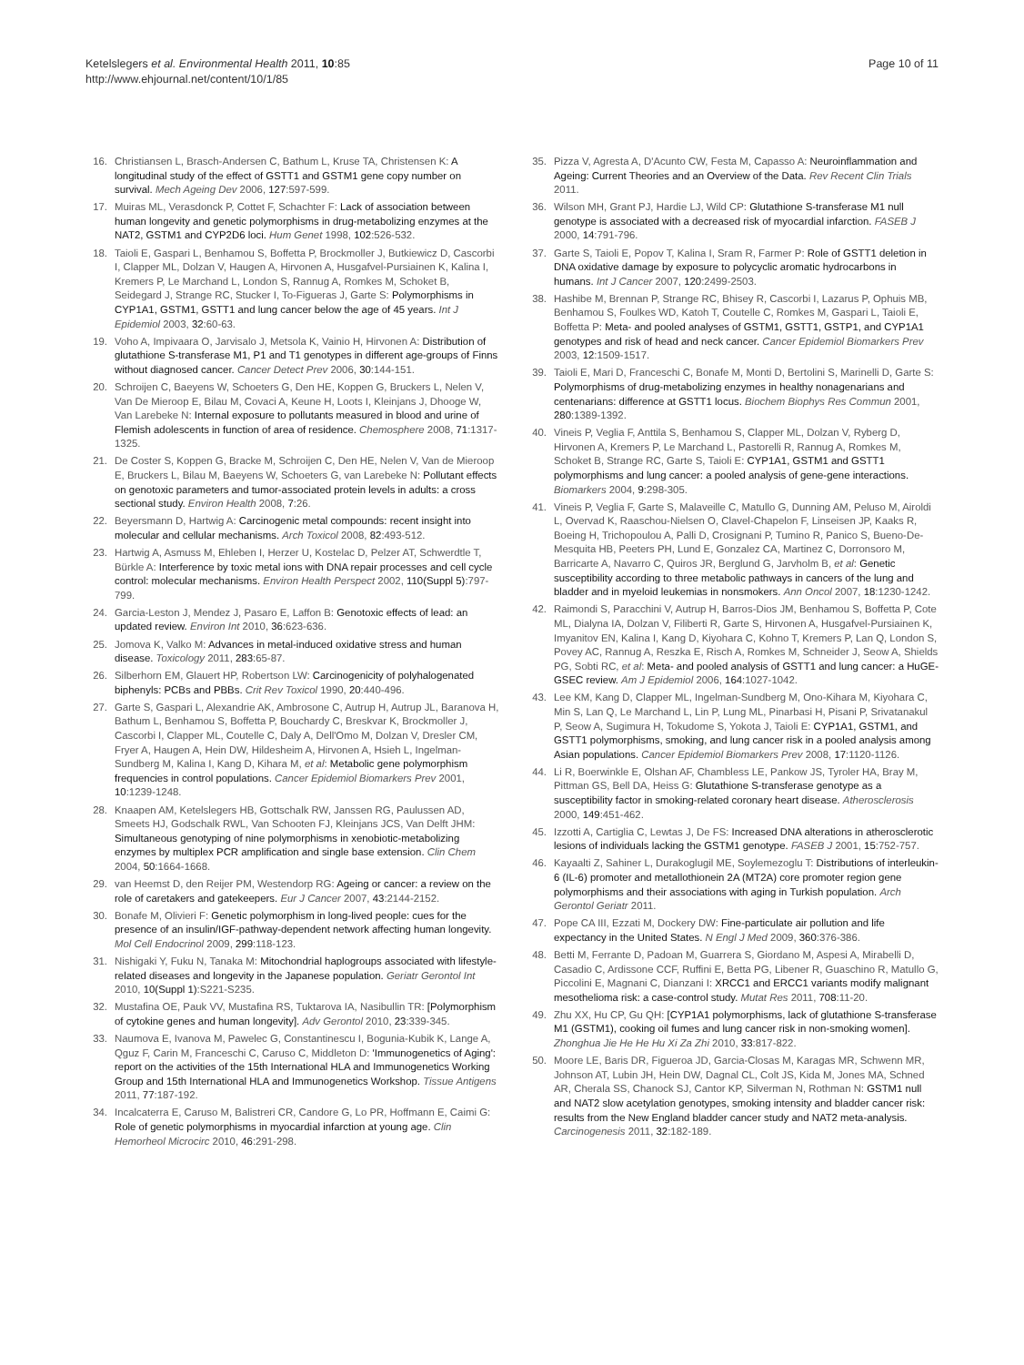Ketelslegers et al. Environmental Health 2011, 10:85
http://www.ehjournal.net/content/10/1/85
Page 10 of 11
16. Christiansen L, Brasch-Andersen C, Bathum L, Kruse TA, Christensen K: A longitudinal study of the effect of GSTT1 and GSTM1 gene copy number on survival. Mech Ageing Dev 2006, 127:597-599.
17. Muiras ML, Verasdonck P, Cottet F, Schachter F: Lack of association between human longevity and genetic polymorphisms in drug-metabolizing enzymes at the NAT2, GSTM1 and CYP2D6 loci. Hum Genet 1998, 102:526-532.
18. Taioli E, Gaspari L, Benhamou S, Boffetta P, Brockmoller J, Butkiewicz D, Cascorbi I, Clapper ML, Dolzan V, Haugen A, Hirvonen A, Husgafvel-Pursiainen K, Kalina I, Kremers P, Le Marchand L, London S, Rannug A, Romkes M, Schoket B, Seidegard J, Strange RC, Stucker I, To-Figueras J, Garte S: Polymorphisms in CYP1A1, GSTM1, GSTT1 and lung cancer below the age of 45 years. Int J Epidemiol 2003, 32:60-63.
19. Voho A, Impivaara O, Jarvisalo J, Metsola K, Vainio H, Hirvonen A: Distribution of glutathione S-transferase M1, P1 and T1 genotypes in different age-groups of Finns without diagnosed cancer. Cancer Detect Prev 2006, 30:144-151.
20. Schroijen C, Baeyens W, Schoeters G, Den HE, Koppen G, Bruckers L, Nelen V, Van De Mieroop E, Bilau M, Covaci A, Keune H, Loots I, Kleinjans J, Dhooge W, Van Larebeke N: Internal exposure to pollutants measured in blood and urine of Flemish adolescents in function of area of residence. Chemosphere 2008, 71:1317-1325.
21. De Coster S, Koppen G, Bracke M, Schroijen C, Den HE, Nelen V, Van de Mieroop E, Bruckers L, Bilau M, Baeyens W, Schoeters G, van Larebeke N: Pollutant effects on genotoxic parameters and tumor-associated protein levels in adults: a cross sectional study. Environ Health 2008, 7:26.
22. Beyersmann D, Hartwig A: Carcinogenic metal compounds: recent insight into molecular and cellular mechanisms. Arch Toxicol 2008, 82:493-512.
23. Hartwig A, Asmuss M, Ehleben I, Herzer U, Kostelac D, Pelzer AT, Schwerdtle T, Bürkle A: Interference by toxic metal ions with DNA repair processes and cell cycle control: molecular mechanisms. Environ Health Perspect 2002, 110(Suppl 5):797-799.
24. Garcia-Leston J, Mendez J, Pasaro E, Laffon B: Genotoxic effects of lead: an updated review. Environ Int 2010, 36:623-636.
25. Jomova K, Valko M: Advances in metal-induced oxidative stress and human disease. Toxicology 2011, 283:65-87.
26. Silberhorn EM, Glauert HP, Robertson LW: Carcinogenicity of polyhalogenated biphenyls: PCBs and PBBs. Crit Rev Toxicol 1990, 20:440-496.
27. Garte S, Gaspari L, Alexandrie AK, Ambrosone C, Autrup H, Autrup JL, Baranova H, Bathum L, Benhamou S, Boffetta P, Bouchardy C, Breskvar K, Brockmoller J, Cascorbi I, Clapper ML, Coutelle C, Daly A, Dell'Omo M, Dolzan V, Dresler CM, Fryer A, Haugen A, Hein DW, Hildesheim A, Hirvonen A, Hsieh L, Ingelman-Sundberg M, Kalina I, Kang D, Kihara M, et al: Metabolic gene polymorphism frequencies in control populations. Cancer Epidemiol Biomarkers Prev 2001, 10:1239-1248.
28. Knaapen AM, Ketelslegers HB, Gottschalk RW, Janssen RG, Paulussen AD, Smeets HJ, Godschalk RWL, Van Schooten FJ, Kleinjans JCS, Van Delft JHM: Simultaneous genotyping of nine polymorphisms in xenobiotic-metabolizing enzymes by multiplex PCR amplification and single base extension. Clin Chem 2004, 50:1664-1668.
29. van Heemst D, den Reijer PM, Westendorp RG: Ageing or cancer: a review on the role of caretakers and gatekeepers. Eur J Cancer 2007, 43:2144-2152.
30. Bonafe M, Olivieri F: Genetic polymorphism in long-lived people: cues for the presence of an insulin/IGF-pathway-dependent network affecting human longevity. Mol Cell Endocrinol 2009, 299:118-123.
31. Nishigaki Y, Fuku N, Tanaka M: Mitochondrial haplogroups associated with lifestyle-related diseases and longevity in the Japanese population. Geriatr Gerontol Int 2010, 10(Suppl 1):S221-S235.
32. Mustafina OE, Pauk VV, Mustafina RS, Tuktarova IA, Nasibullin TR: [Polymorphism of cytokine genes and human longevity]. Adv Gerontol 2010, 23:339-345.
33. Naumova E, Ivanova M, Pawelec G, Constantinescu I, Bogunia-Kubik K, Lange A, Qguz F, Carin M, Franceschi C, Caruso C, Middleton D: 'Immunogenetics of Aging': report on the activities of the 15th International HLA and Immunogenetics Working Group and 15th International HLA and Immunogenetics Workshop. Tissue Antigens 2011, 77:187-192.
34. Incalcaterra E, Caruso M, Balistreri CR, Candore G, Lo PR, Hoffmann E, Caimi G: Role of genetic polymorphisms in myocardial infarction at young age. Clin Hemorheol Microcirc 2010, 46:291-298.
35. Pizza V, Agresta A, D'Acunto CW, Festa M, Capasso A: Neuroinflammation and Ageing: Current Theories and an Overview of the Data. Rev Recent Clin Trials 2011.
36. Wilson MH, Grant PJ, Hardie LJ, Wild CP: Glutathione S-transferase M1 null genotype is associated with a decreased risk of myocardial infarction. FASEB J 2000, 14:791-796.
37. Garte S, Taioli E, Popov T, Kalina I, Sram R, Farmer P: Role of GSTT1 deletion in DNA oxidative damage by exposure to polycyclic aromatic hydrocarbons in humans. Int J Cancer 2007, 120:2499-2503.
38. Hashibe M, Brennan P, Strange RC, Bhisey R, Cascorbi I, Lazarus P, Ophuis MB, Benhamou S, Foulkes WD, Katoh T, Coutelle C, Romkes M, Gaspari L, Taioli E, Boffetta P: Meta- and pooled analyses of GSTM1, GSTT1, GSTP1, and CYP1A1 genotypes and risk of head and neck cancer. Cancer Epidemiol Biomarkers Prev 2003, 12:1509-1517.
39. Taioli E, Mari D, Franceschi C, Bonafe M, Monti D, Bertolini S, Marinelli D, Garte S: Polymorphisms of drug-metabolizing enzymes in healthy nonagenarians and centenarians: difference at GSTT1 locus. Biochem Biophys Res Commun 2001, 280:1389-1392.
40. Vineis P, Veglia F, Anttila S, Benhamou S, Clapper ML, Dolzan V, Ryberg D, Hirvonen A, Kremers P, Le Marchand L, Pastorelli R, Rannug A, Romkes M, Schoket B, Strange RC, Garte S, Taioli E: CYP1A1, GSTM1 and GSTT1 polymorphisms and lung cancer: a pooled analysis of gene-gene interactions. Biomarkers 2004, 9:298-305.
41. Vineis P, Veglia F, Garte S, Malaveille C, Matullo G, Dunning AM, Peluso M, Airoldi L, Overvad K, Raaschou-Nielsen O, Clavel-Chapelon F, Linseisen JP, Kaaks R, Boeing H, Trichopoulou A, Palli D, Crosignani P, Tumino R, Panico S, Bueno-De-Mesquita HB, Peeters PH, Lund E, Gonzalez CA, Martinez C, Dorronsoro M, Barricarte A, Navarro C, Quiros JR, Berglund G, Jarvholm B, et al: Genetic susceptibility according to three metabolic pathways in cancers of the lung and bladder and in myeloid leukemias in nonsmokers. Ann Oncol 2007, 18:1230-1242.
42. Raimondi S, Paracchini V, Autrup H, Barros-Dios JM, Benhamou S, Boffetta P, Cote ML, Dialyna IA, Dolzan V, Filiberti R, Garte S, Hirvonen A, Husgafvel-Pursiainen K, Imyanitov EN, Kalina I, Kang D, Kiyohara C, Kohno T, Kremers P, Lan Q, London S, Povey AC, Rannug A, Reszka E, Risch A, Romkes M, Schneider J, Seow A, Shields PG, Sobti RC, et al: Meta- and pooled analysis of GSTT1 and lung cancer: a HuGE-GSEC review. Am J Epidemiol 2006, 164:1027-1042.
43. Lee KM, Kang D, Clapper ML, Ingelman-Sundberg M, Ono-Kihara M, Kiyohara C, Min S, Lan Q, Le Marchand L, Lin P, Lung ML, Pinarbasi H, Pisani P, Srivatanakul P, Seow A, Sugimura H, Tokudome S, Yokota J, Taioli E: CYP1A1, GSTM1, and GSTT1 polymorphisms, smoking, and lung cancer risk in a pooled analysis among Asian populations. Cancer Epidemiol Biomarkers Prev 2008, 17:1120-1126.
44. Li R, Boerwinkle E, Olshan AF, Chambless LE, Pankow JS, Tyroler HA, Bray M, Pittman GS, Bell DA, Heiss G: Glutathione S-transferase genotype as a susceptibility factor in smoking-related coronary heart disease. Atherosclerosis 2000, 149:451-462.
45. Izzotti A, Cartiglia C, Lewtas J, De FS: Increased DNA alterations in atherosclerotic lesions of individuals lacking the GSTM1 genotype. FASEB J 2001, 15:752-757.
46. Kayaalti Z, Sahiner L, Durakoglugil ME, Soylemezoglu T: Distributions of interleukin-6 (IL-6) promoter and metallothionein 2A (MT2A) core promoter region gene polymorphisms and their associations with aging in Turkish population. Arch Gerontol Geriatr 2011.
47. Pope CA III, Ezzati M, Dockery DW: Fine-particulate air pollution and life expectancy in the United States. N Engl J Med 2009, 360:376-386.
48. Betti M, Ferrante D, Padoan M, Guarrera S, Giordano M, Aspesi A, Mirabelli D, Casadio C, Ardissone CCF, Ruffini E, Betta PG, Libener R, Guaschino R, Matullo G, Piccolini E, Magnani C, Dianzani I: XRCC1 and ERCC1 variants modify malignant mesothelioma risk: a case-control study. Mutat Res 2011, 708:11-20.
49. Zhu XX, Hu CP, Gu QH: [CYP1A1 polymorphisms, lack of glutathione S-transferase M1 (GSTM1), cooking oil fumes and lung cancer risk in non-smoking women]. Zhonghua Jie He He Hu Xi Za Zhi 2010, 33:817-822.
50. Moore LE, Baris DR, Figueroa JD, Garcia-Closas M, Karagas MR, Schwenn MR, Johnson AT, Lubin JH, Hein DW, Dagnal CL, Colt JS, Kida M, Jones MA, Schned AR, Cherala SS, Chanock SJ, Cantor KP, Silverman N, Rothman N: GSTM1 null and NAT2 slow acetylation genotypes, smoking intensity and bladder cancer risk: results from the New England bladder cancer study and NAT2 meta-analysis. Carcinogenesis 2011, 32:182-189.